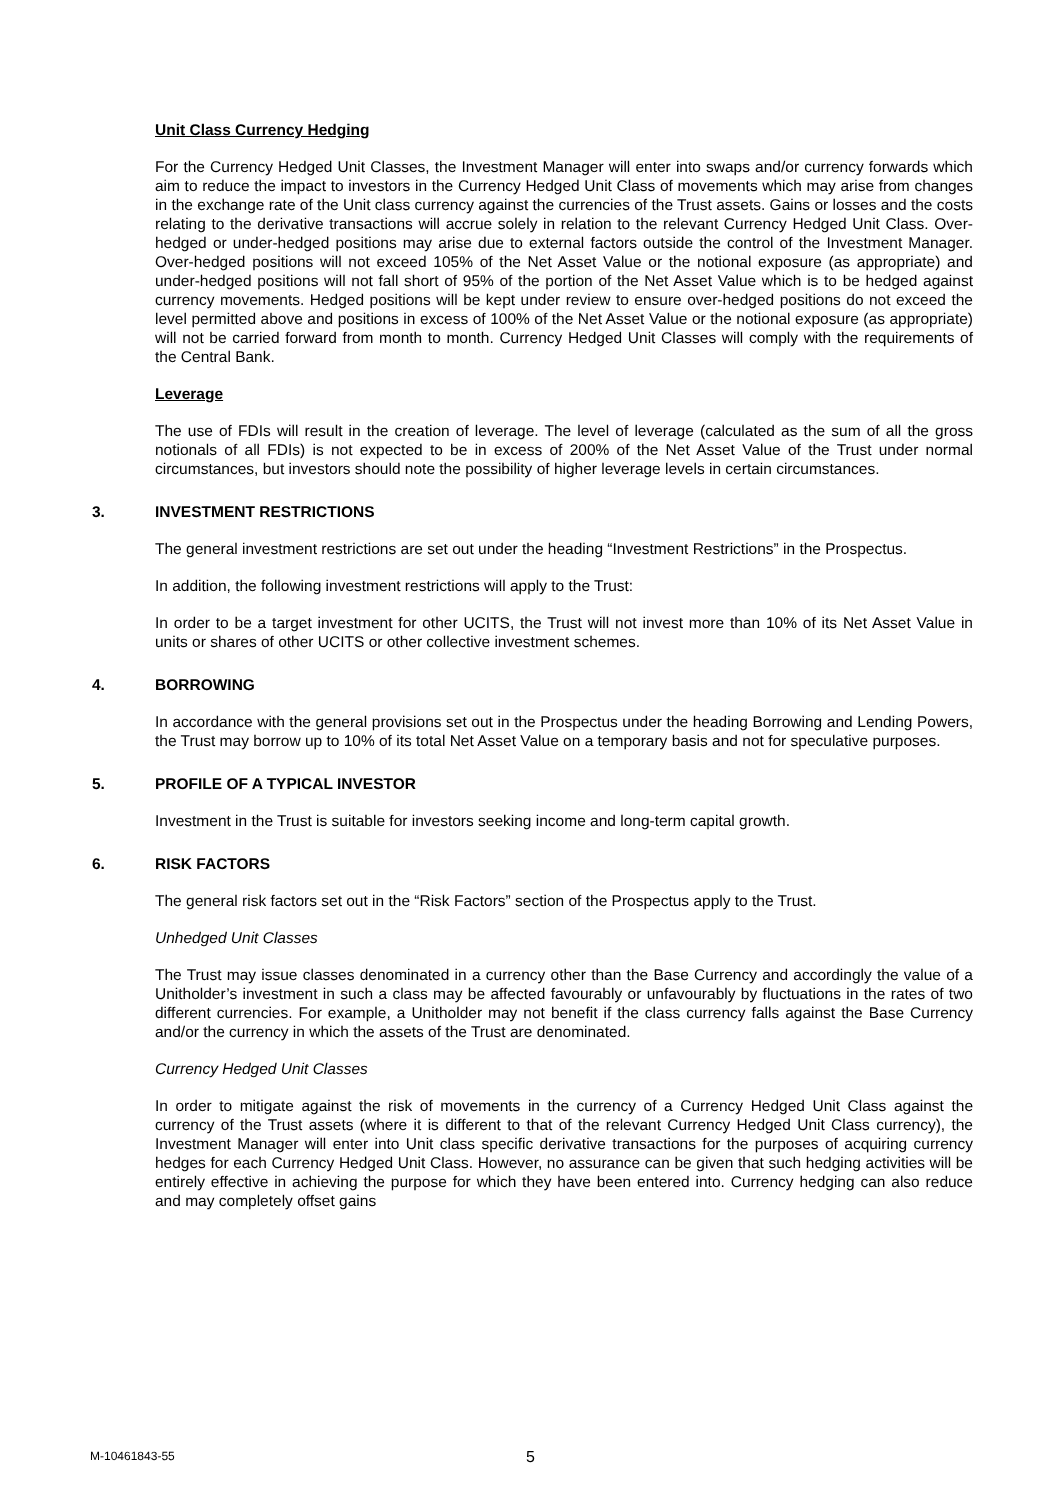Unit Class Currency Hedging
For the Currency Hedged Unit Classes, the Investment Manager will enter into swaps and/or currency forwards which aim to reduce the impact to investors in the Currency Hedged Unit Class of movements which may arise from changes in the exchange rate of the Unit class currency against the currencies of the Trust assets. Gains or losses and the costs relating to the derivative transactions will accrue solely in relation to the relevant Currency Hedged Unit Class. Over-hedged or under-hedged positions may arise due to external factors outside the control of the Investment Manager. Over-hedged positions will not exceed 105% of the Net Asset Value or the notional exposure (as appropriate) and under-hedged positions will not fall short of 95% of the portion of the Net Asset Value which is to be hedged against currency movements. Hedged positions will be kept under review to ensure over-hedged positions do not exceed the level permitted above and positions in excess of 100% of the Net Asset Value or the notional exposure (as appropriate) will not be carried forward from month to month. Currency Hedged Unit Classes will comply with the requirements of the Central Bank.
Leverage
The use of FDIs will result in the creation of leverage. The level of leverage (calculated as the sum of all the gross notionals of all FDIs) is not expected to be in excess of 200% of the Net Asset Value of the Trust under normal circumstances, but investors should note the possibility of higher leverage levels in certain circumstances.
3. INVESTMENT RESTRICTIONS
The general investment restrictions are set out under the heading “Investment Restrictions” in the Prospectus.
In addition, the following investment restrictions will apply to the Trust:
In order to be a target investment for other UCITS, the Trust will not invest more than 10% of its Net Asset Value in units or shares of other UCITS or other collective investment schemes.
4. BORROWING
In accordance with the general provisions set out in the Prospectus under the heading Borrowing and Lending Powers, the Trust may borrow up to 10% of its total Net Asset Value on a temporary basis and not for speculative purposes.
5. PROFILE OF A TYPICAL INVESTOR
Investment in the Trust is suitable for investors seeking income and long-term capital growth.
6. RISK FACTORS
The general risk factors set out in the “Risk Factors” section of the Prospectus apply to the Trust.
Unhedged Unit Classes
The Trust may issue classes denominated in a currency other than the Base Currency and accordingly the value of a Unitholder’s investment in such a class may be affected favourably or unfavourably by fluctuations in the rates of two different currencies. For example, a Unitholder may not benefit if the class currency falls against the Base Currency and/or the currency in which the assets of the Trust are denominated.
Currency Hedged Unit Classes
In order to mitigate against the risk of movements in the currency of a Currency Hedged Unit Class against the currency of the Trust assets (where it is different to that of the relevant Currency Hedged Unit Class currency), the Investment Manager will enter into Unit class specific derivative transactions for the purposes of acquiring currency hedges for each Currency Hedged Unit Class. However, no assurance can be given that such hedging activities will be entirely effective in achieving the purpose for which they have been entered into. Currency hedging can also reduce and may completely offset gains
M-10461843-55 5